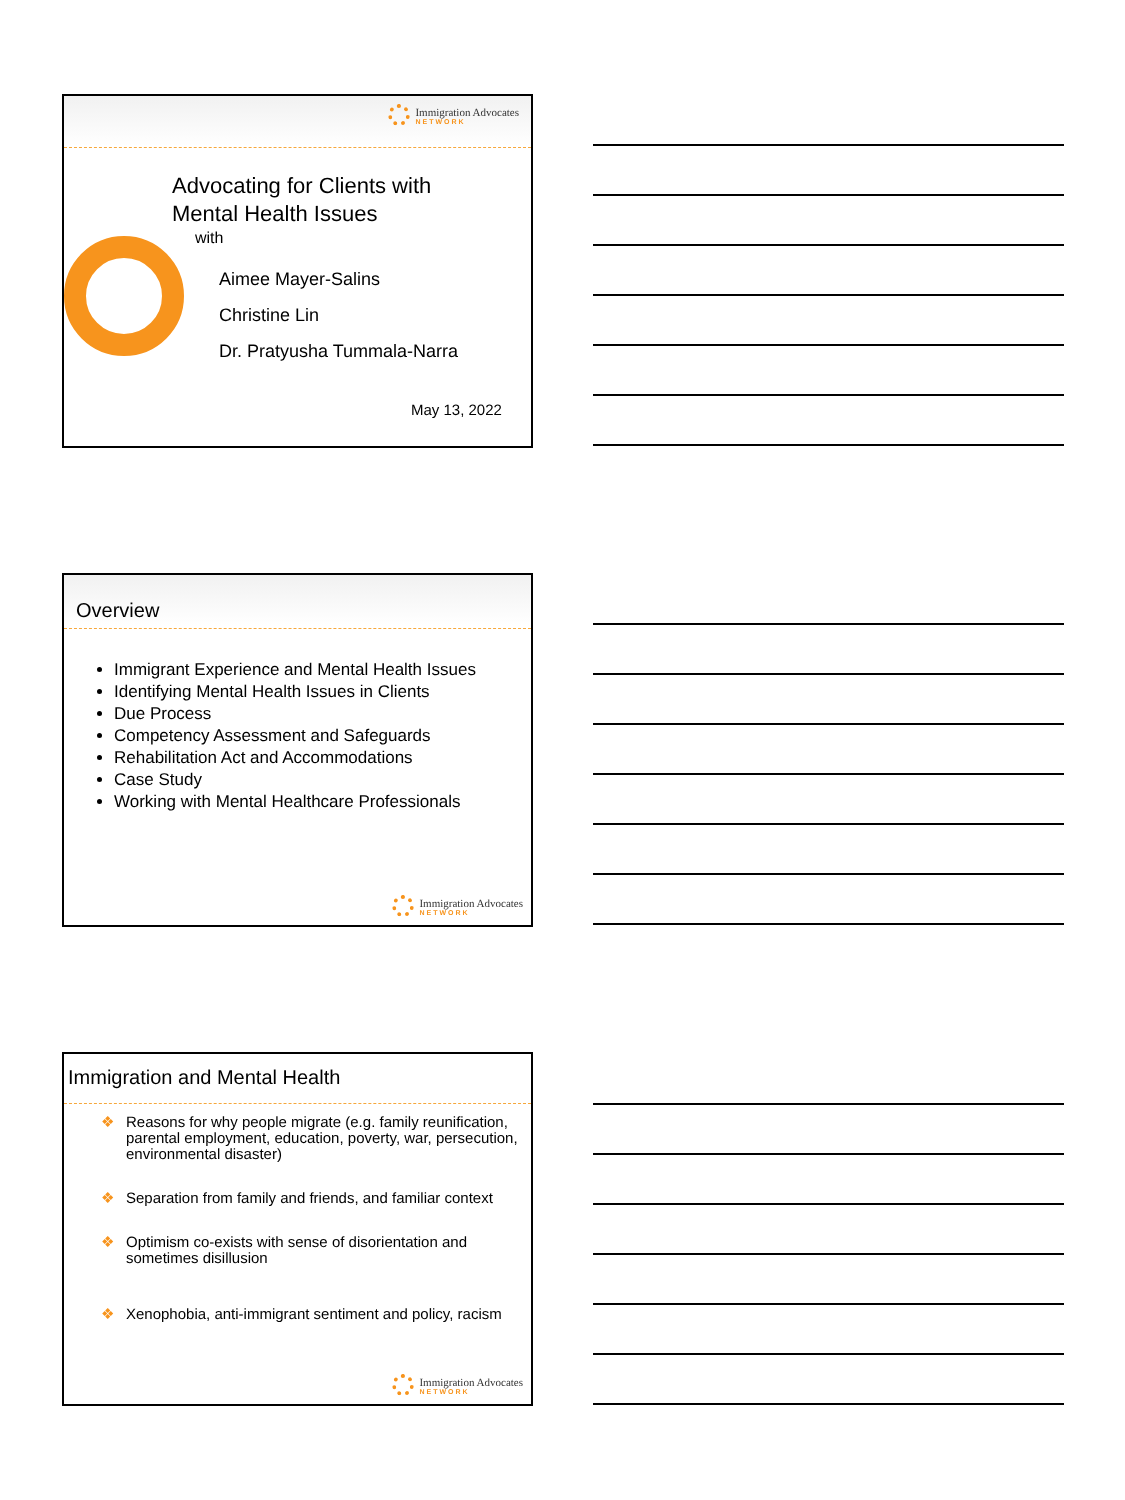Immigration Advocates
NETWORK
Advocating for Clients with
Mental Health Issues
with
Aimee Mayer-Salins
Christine Lin
Dr. Pratyusha Tummala-Narra
May 13, 2022
Overview
Immigrant Experience and Mental Health Issues
Identifying Mental Health Issues in Clients
Due Process
Competency Assessment and Safeguards
Rehabilitation Act and Accommodations
Case Study
Working with Mental Healthcare Professionals
Immigration Advocates
NETWORK
Immigration and Mental Health
❖ Reasons for why people migrate (e.g. family reunification, parental employment, education, poverty, war, persecution, environmental disaster)
❖ Separation from family and friends, and familiar context
❖ Optimism co-exists with sense of disorientation and sometimes disillusion
❖ Xenophobia, anti-immigrant sentiment and policy, racism
Immigration Advocates
NETWORK